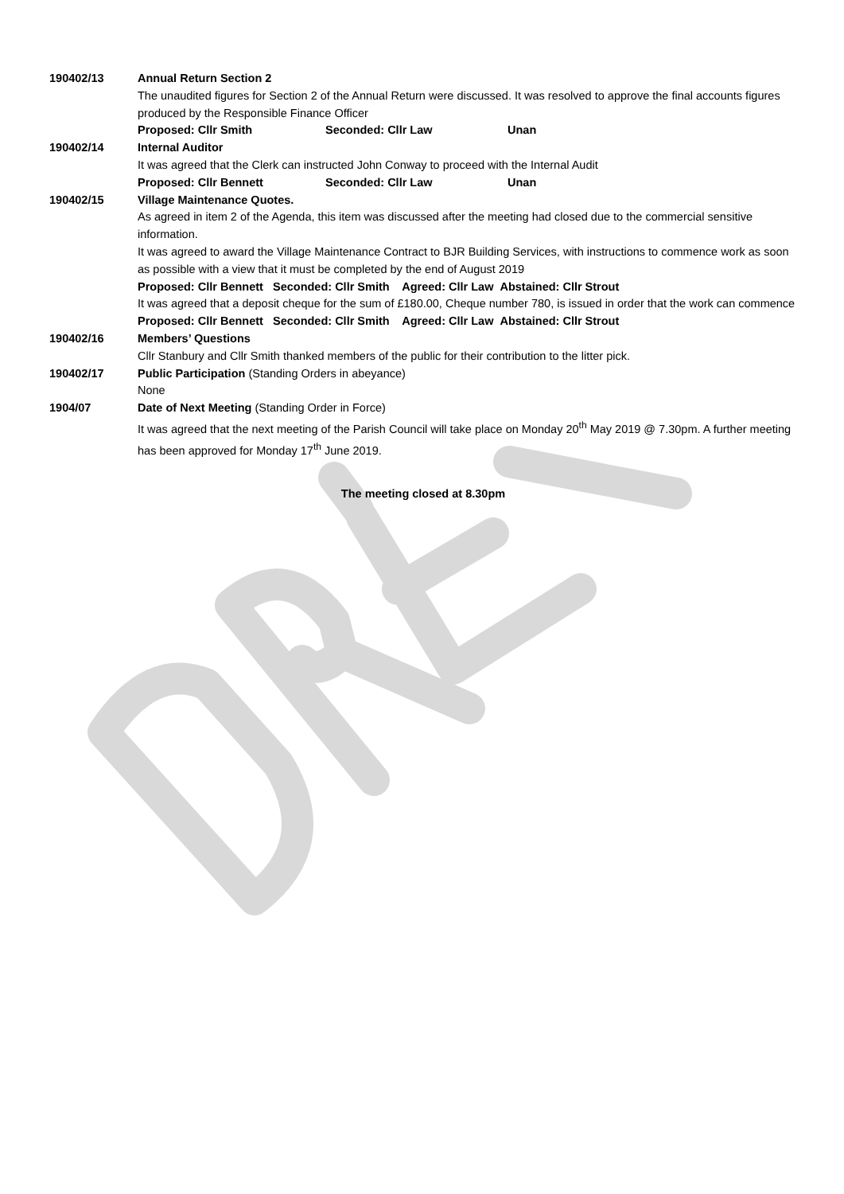190402/13 Annual Return Section 2
The unaudited figures for Section 2 of the Annual Return were discussed. It was resolved to approve the final accounts figures produced by the Responsible Finance Officer
Proposed: Cllr Smith Seconded: Cllr Law Unan
190402/14 Internal Auditor
It was agreed that the Clerk can instructed John Conway to proceed with the Internal Audit
Proposed: Cllr Bennett Seconded: Cllr Law Unan
190402/15 Village Maintenance Quotes.
As agreed in item 2 of the Agenda, this item was discussed after the meeting had closed due to the commercial sensitive information.
It was agreed to award the Village Maintenance Contract to BJR Building Services, with instructions to commence work as soon as possible with a view that it must be completed by the end of August 2019
Proposed: Cllr Bennett Seconded: Cllr Smith Agreed: Cllr Law Abstained: Cllr Strout
It was agreed that a deposit cheque for the sum of £180.00, Cheque number 780, is issued in order that the work can commence
Proposed: Cllr Bennett Seconded: Cllr Smith Agreed: Cllr Law Abstained: Cllr Strout
190402/16 Members’ Questions
Cllr Stanbury and Cllr Smith thanked members of the public for their contribution to the litter pick.
190402/17 Public Participation (Standing Orders in abeyance)
None
1904/07 Date of Next Meeting (Standing Order in Force)
It was agreed that the next meeting of the Parish Council will take place on Monday 20<sup>th</sup> May 2019 @ 7.30pm. A further meeting has been approved for Monday 17<sup>th</sup> June 2019.
The meeting closed at 8.30pm